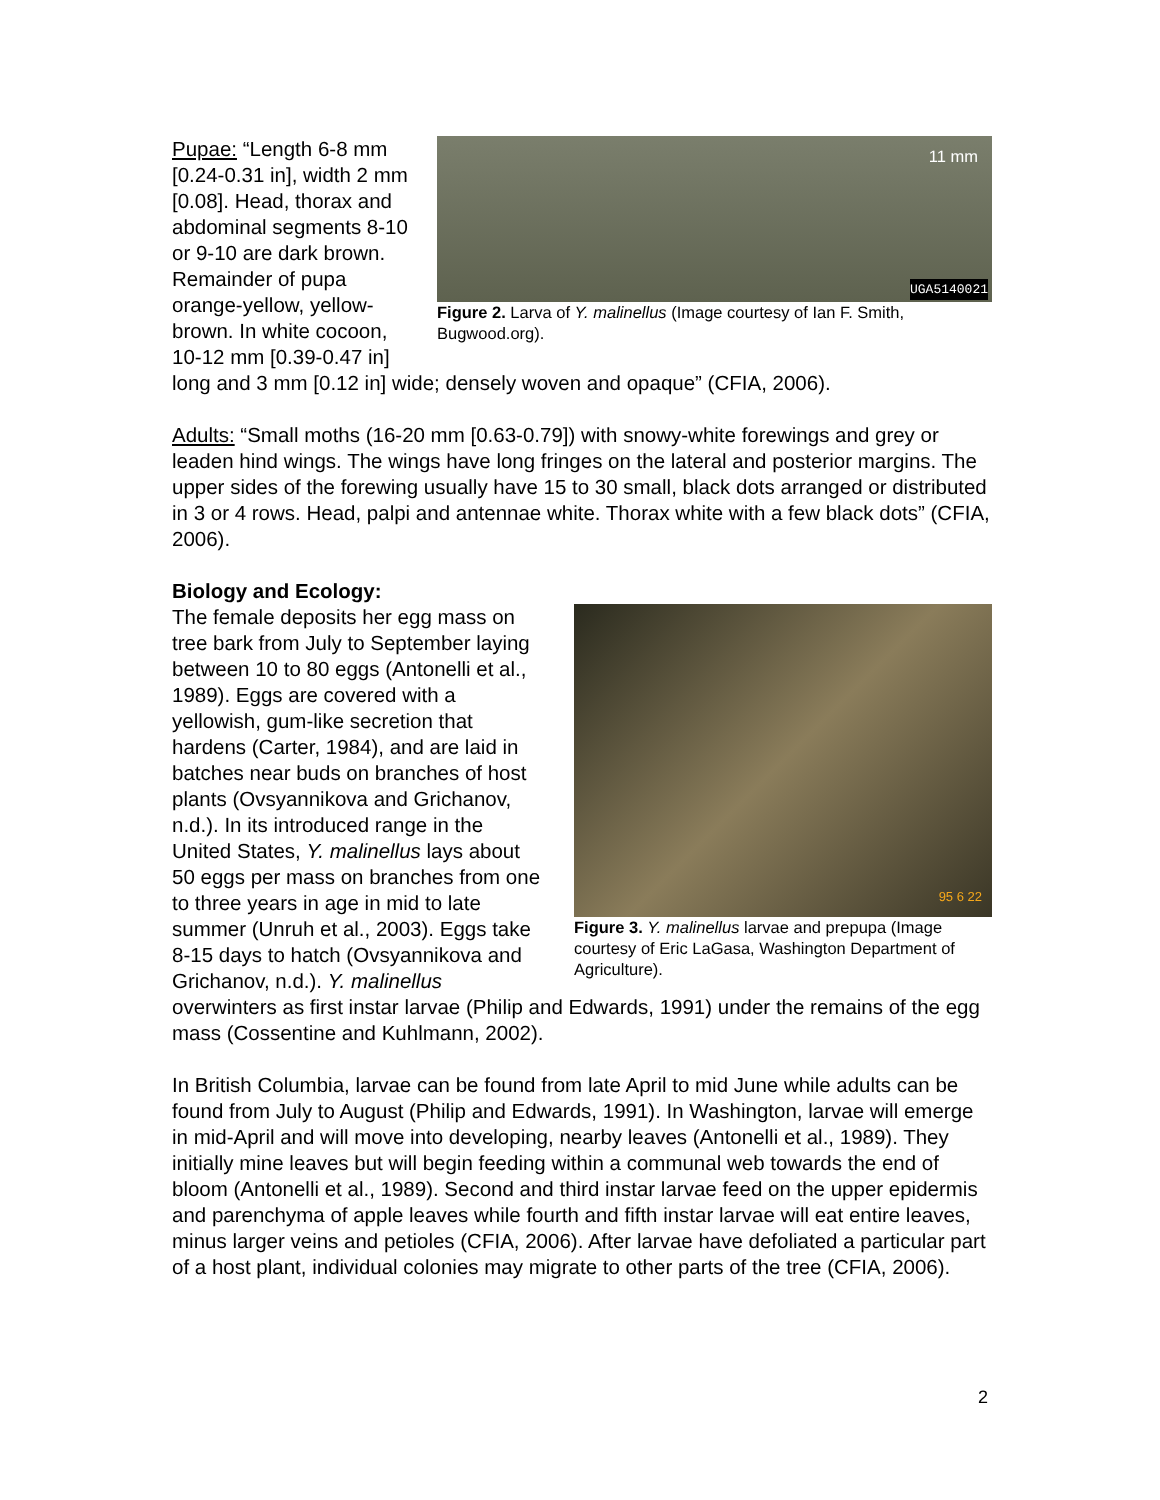11 mm
UGA5140021
Figure 2. Larva of Y. malinellus (Image courtesy of Ian F. Smith, Bugwood.org).
Pupae: “Length 6-8 mm [0.24-0.31 in], width 2 mm [0.08]. Head, thorax and abdominal segments 8-10 or 9-10 are dark brown. Remainder of pupa orange-yellow, yellow-brown. In white cocoon, 10-12 mm [0.39-0.47 in] long and 3 mm [0.12 in] wide; densely woven and opaque” (CFIA, 2006).
Adults: “Small moths (16-20 mm [0.63-0.79]) with snowy-white forewings and grey or leaden hind wings. The wings have long fringes on the lateral and posterior margins. The upper sides of the forewing usually have 15 to 30 small, black dots arranged or distributed in 3 or 4 rows. Head, palpi and antennae white. Thorax white with a few black dots” (CFIA, 2006).
Biology and Ecology:
95 6 22
Figure 3. Y. malinellus larvae and prepupa (Image courtesy of Eric LaGasa, Washington Department of Agriculture).
The female deposits her egg mass on tree bark from July to September laying between 10 to 80 eggs (Antonelli et al., 1989). Eggs are covered with a yellowish, gum-like secretion that hardens (Carter, 1984), and are laid in batches near buds on branches of host plants (Ovsyannikova and Grichanov, n.d.). In its introduced range in the United States, Y. malinellus lays about 50 eggs per mass on branches from one to three years in age in mid to late summer (Unruh et al., 2003). Eggs take 8-15 days to hatch (Ovsyannikova and Grichanov, n.d.). Y. malinellus overwinters as first instar larvae (Philip and Edwards, 1991) under the remains of the egg mass (Cossentine and Kuhlmann, 2002).
In British Columbia, larvae can be found from late April to mid June while adults can be found from July to August (Philip and Edwards, 1991). In Washington, larvae will emerge in mid-April and will move into developing, nearby leaves (Antonelli et al., 1989). They initially mine leaves but will begin feeding within a communal web towards the end of bloom (Antonelli et al., 1989). Second and third instar larvae feed on the upper epidermis and parenchyma of apple leaves while fourth and fifth instar larvae will eat entire leaves, minus larger veins and petioles (CFIA, 2006). After larvae have defoliated a particular part of a host plant, individual colonies may migrate to other parts of the tree (CFIA, 2006).
2